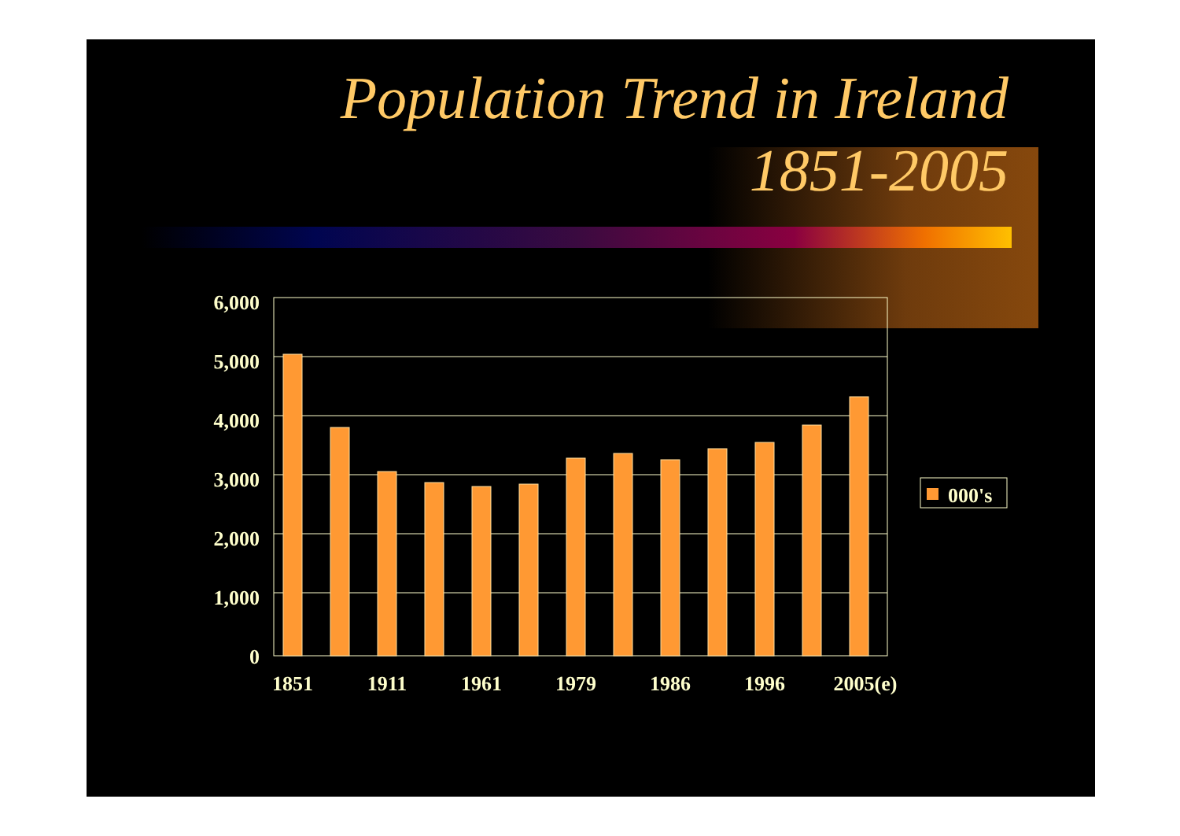Population Trend in Ireland
1851-2005
6,000
5,000
4,000
3,000
2,000
1,000
0
1851
1911
1961
1979
1986
1996
2005(e)
000's